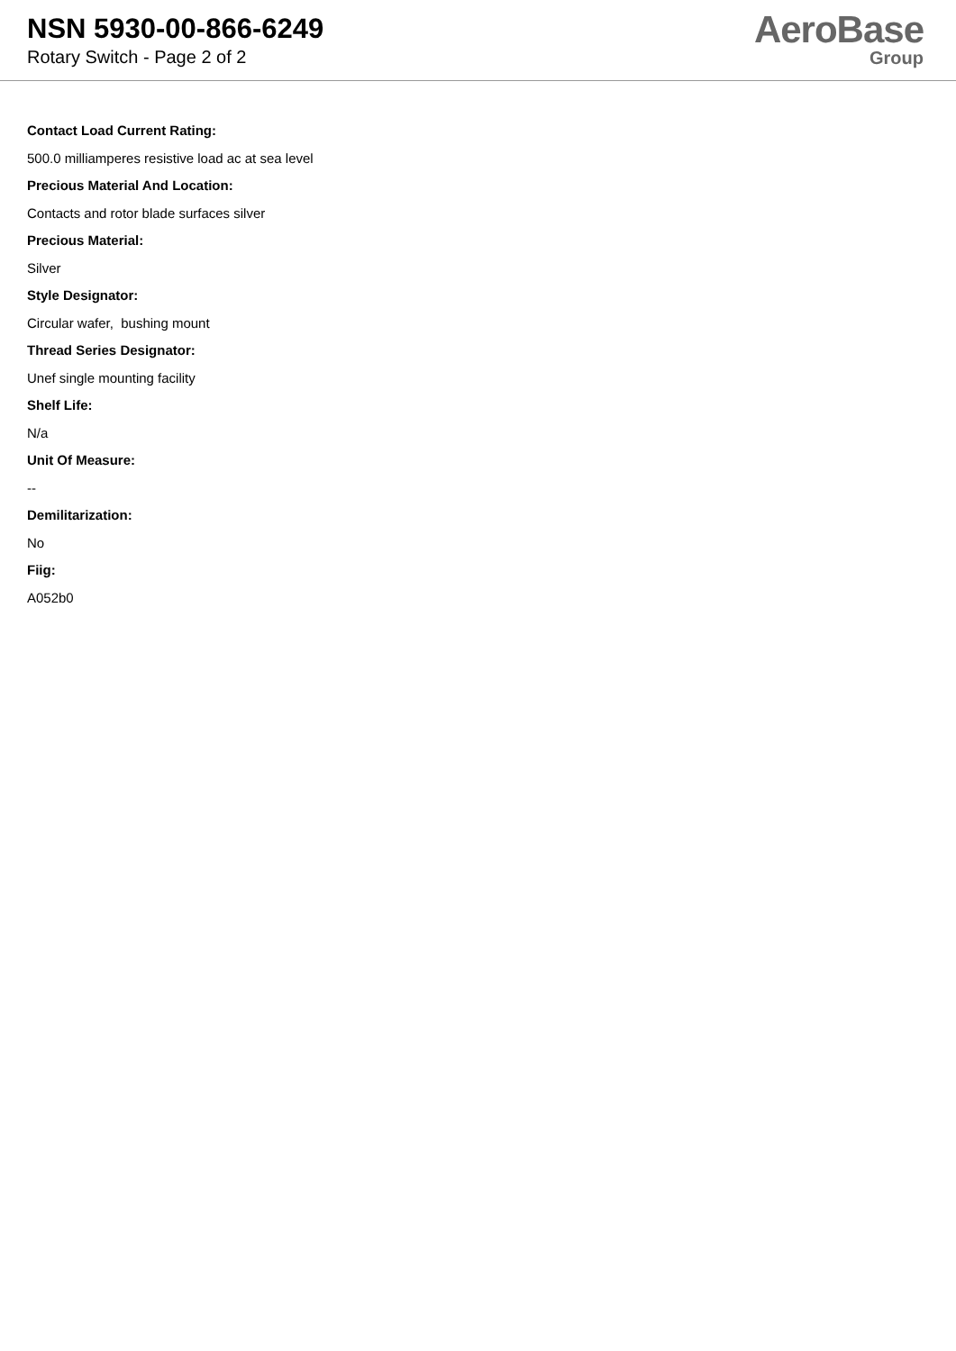NSN 5930-00-866-6249
Rotary Switch - Page 2 of 2
AeroBase
Group
Contact Load Current Rating:
500.0 milliamperes resistive load ac at sea level
Precious Material And Location:
Contacts and rotor blade surfaces silver
Precious Material:
Silver
Style Designator:
Circular wafer, bushing mount
Thread Series Designator:
Unef single mounting facility
Shelf Life:
N/a
Unit Of Measure:
--
Demilitarization:
No
Fiig:
A052b0